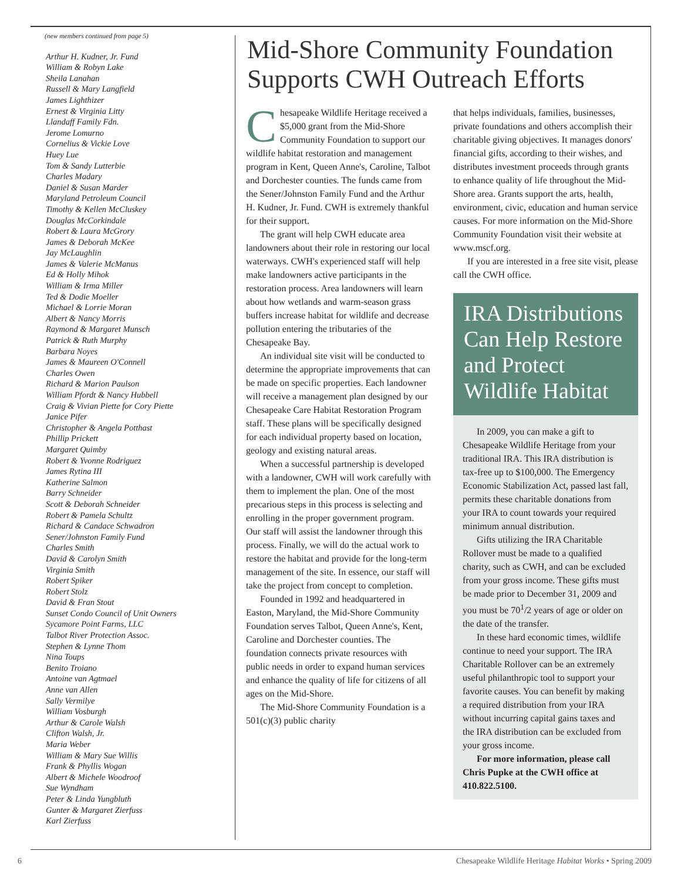(new members continued from page 5)
Arthur H. Kudner, Jr. Fund
William & Robyn Lake
Sheila Lanahan
Russell & Mary Langfield
James Lighthizer
Ernest & Virginia Litty
Llandaff Family Fdn.
Jerome Lomurno
Cornelius & Vickie Love
Huey Lue
Tom & Sandy Lutterbie
Charles Madary
Daniel & Susan Marder
Maryland Petroleum Council
Timothy & Kellen McCluskey
Douglas McCorkindale
Robert & Laura McGrory
James & Deborah McKee
Jay McLaughlin
James & Valerie McManus
Ed & Holly Mihok
William & Irma Miller
Ted & Dodie Moeller
Michael & Lorrie Moran
Albert & Nancy Morris
Raymond & Margaret Munsch
Patrick & Ruth Murphy
Barbara Noyes
James & Maureen O'Connell
Charles Owen
Richard & Marion Paulson
William Pfordt & Nancy Hubbell
Craig & Vivian Piette for Cory Piette
Janice Pifer
Christopher & Angela Potthast
Phillip Prickett
Margaret Quimby
Robert & Yvonne Rodriguez
James Rytina III
Katherine Salmon
Barry Schneider
Scott & Deborah Schneider
Robert & Pamela Schultz
Richard & Candace Schwadron
Sener/Johnston Family Fund
Charles Smith
David & Carolyn Smith
Virginia Smith
Robert Spiker
Robert Stolz
David & Fran Stout
Sunset Condo Council of Unit Owners
Sycamore Point Farms, LLC
Talbot River Protection Assoc.
Stephen & Lynne Thom
Nina Toups
Benito Troiano
Antoine van Agtmael
Anne van Allen
Sally Vermilye
William Vosburgh
Arthur & Carole Walsh
Clifton Walsh, Jr.
Maria Weber
William & Mary Sue Willis
Frank & Phyllis Wogan
Albert & Michele Woodroof
Sue Wyndham
Peter & Linda Yungbluth
Gunter & Margaret Zierfuss
Karl Zierfuss
Mid-Shore Community Foundation Supports CWH Outreach Efforts
Chesapeake Wildlife Heritage received a $5,000 grant from the Mid-Shore Community Foundation to support our wildlife habitat restoration and management program in Kent, Queen Anne's, Caroline, Talbot and Dorchester counties. The funds came from the Sener/Johnston Family Fund and the Arthur H. Kudner, Jr. Fund. CWH is extremely thankful for their support.
The grant will help CWH educate area landowners about their role in restoring our local waterways. CWH's experienced staff will help make landowners active participants in the restoration process. Area landowners will learn about how wetlands and warm-season grass buffers increase habitat for wildlife and decrease pollution entering the tributaries of the Chesapeake Bay.
An individual site visit will be conducted to determine the appropriate improvements that can be made on specific properties. Each landowner will receive a management plan designed by our Chesapeake Care Habitat Restoration Program staff. These plans will be specifically designed for each individual property based on location, geology and existing natural areas.
When a successful partnership is developed with a landowner, CWH will work carefully with them to implement the plan. One of the most precarious steps in this process is selecting and enrolling in the proper government program. Our staff will assist the landowner through this process. Finally, we will do the actual work to restore the habitat and provide for the long-term management of the site. In essence, our staff will take the project from concept to completion.
Founded in 1992 and headquartered in Easton, Maryland, the Mid-Shore Community Foundation serves Talbot, Queen Anne's, Kent, Caroline and Dorchester counties. The foundation connects private resources with public needs in order to expand human services and enhance the quality of life for citizens of all ages on the Mid-Shore.
The Mid-Shore Community Foundation is a 501(c)(3) public charity
that helps individuals, families, businesses, private foundations and others accomplish their charitable giving objectives. It manages donors' financial gifts, according to their wishes, and distributes investment proceeds through grants to enhance quality of life throughout the Mid-Shore area. Grants support the arts, health, environment, civic, education and human service causes. For more information on the Mid-Shore Community Foundation visit their website at www.mscf.org.
If you are interested in a free site visit, please call the CWH office.
IRA Distributions Can Help Restore and Protect Wildlife Habitat
In 2009, you can make a gift to Chesapeake Wildlife Heritage from your traditional IRA. This IRA distribution is tax-free up to $100,000. The Emergency Economic Stabilization Act, passed last fall, permits these charitable donations from your IRA to count towards your required minimum annual distribution.
Gifts utilizing the IRA Charitable Rollover must be made to a qualified charity, such as CWH, and can be excluded from your gross income. These gifts must be made prior to December 31, 2009 and you must be 70<sup>1</sup>/2 years of age or older on the date of the transfer.
In these hard economic times, wildlife continue to need your support. The IRA Charitable Rollover can be an extremely useful philanthropic tool to support your favorite causes. You can benefit by making a required distribution from your IRA without incurring capital gains taxes and the IRA distribution can be excluded from your gross income.
For more information, please call Chris Pupke at the CWH office at 410.822.5100.
6 Chesapeake Wildlife Heritage Habitat Works • Spring 2009